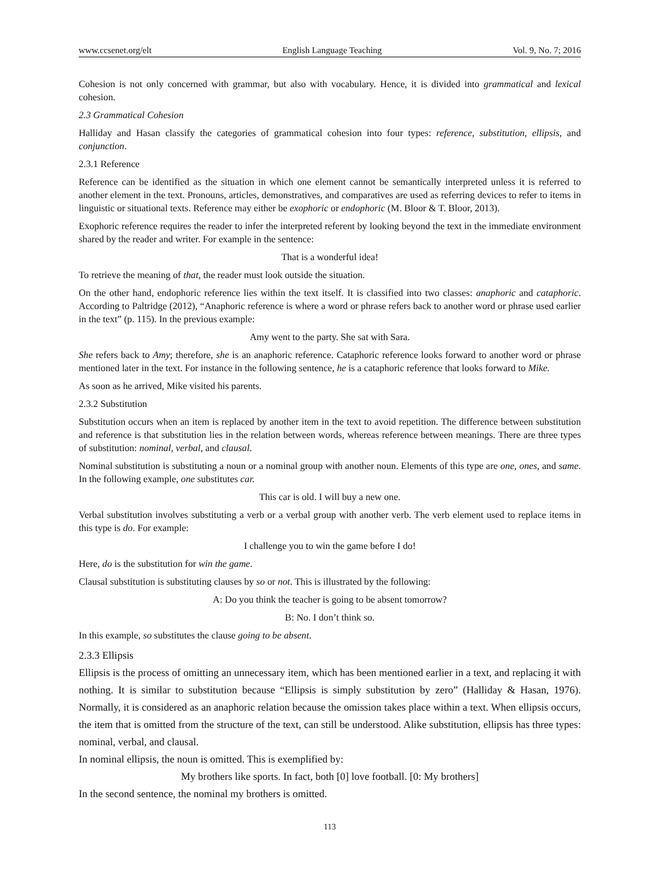www.ccsenet.org/elt English Language Teaching Vol. 9, No. 7; 2016
Cohesion is not only concerned with grammar, but also with vocabulary. Hence, it is divided into grammatical and lexical cohesion.
2.3 Grammatical Cohesion
Halliday and Hasan classify the categories of grammatical cohesion into four types: reference, substitution, ellipsis, and conjunction.
2.3.1 Reference
Reference can be identified as the situation in which one element cannot be semantically interpreted unless it is referred to another element in the text. Pronouns, articles, demonstratives, and comparatives are used as referring devices to refer to items in linguistic or situational texts. Reference may either be exophoric or endophoric (M. Bloor & T. Bloor, 2013).
Exophoric reference requires the reader to infer the interpreted referent by looking beyond the text in the immediate environment shared by the reader and writer. For example in the sentence:
That is a wonderful idea!
To retrieve the meaning of that, the reader must look outside the situation.
On the other hand, endophoric reference lies within the text itself. It is classified into two classes: anaphoric and cataphoric. According to Paltridge (2012), “Anaphoric reference is where a word or phrase refers back to another word or phrase used earlier in the text” (p. 115). In the previous example:
Amy went to the party. She sat with Sara.
She refers back to Amy; therefore, she is an anaphoric reference. Cataphoric reference looks forward to another word or phrase mentioned later in the text. For instance in the following sentence, he is a cataphoric reference that looks forward to Mike.
As soon as he arrived, Mike visited his parents.
2.3.2 Substitution
Substitution occurs when an item is replaced by another item in the text to avoid repetition. The difference between substitution and reference is that substitution lies in the relation between words, whereas reference between meanings. There are three types of substitution: nominal, verbal, and clausal.
Nominal substitution is substituting a noun or a nominal group with another noun. Elements of this type are one, ones, and same. In the following example, one substitutes car.
This car is old. I will buy a new one.
Verbal substitution involves substituting a verb or a verbal group with another verb. The verb element used to replace items in this type is do. For example:
I challenge you to win the game before I do!
Here, do is the substitution for win the game.
Clausal substitution is substituting clauses by so or not. This is illustrated by the following:
A: Do you think the teacher is going to be absent tomorrow?
B: No. I don’t think so.
In this example, so substitutes the clause going to be absent.
2.3.3 Ellipsis
Ellipsis is the process of omitting an unnecessary item, which has been mentioned earlier in a text, and replacing it with nothing. It is similar to substitution because “Ellipsis is simply substitution by zero” (Halliday & Hasan, 1976). Normally, it is considered as an anaphoric relation because the omission takes place within a text. When ellipsis occurs, the item that is omitted from the structure of the text, can still be understood. Alike substitution, ellipsis has three types: nominal, verbal, and clausal.
In nominal ellipsis, the noun is omitted. This is exemplified by:
My brothers like sports. In fact, both [0] love football. [0: My brothers]
In the second sentence, the nominal my brothers is omitted.
113